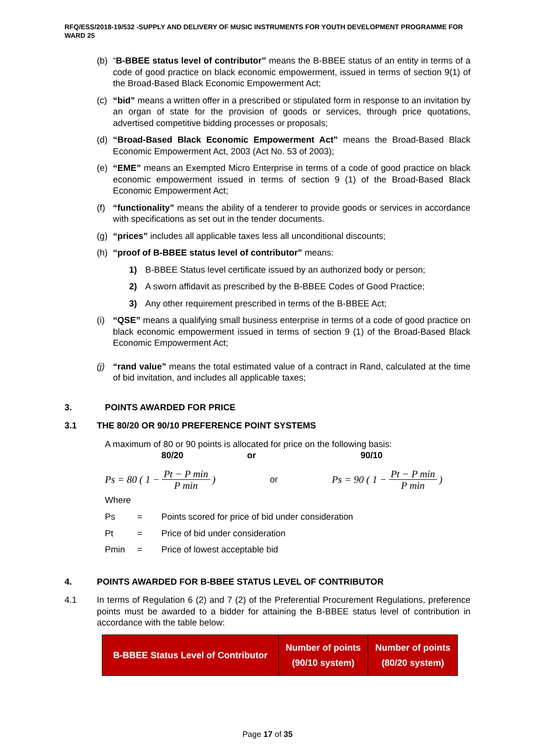RFQ/ESS/2018-19/532 -SUPPLY AND DELIVERY OF MUSIC INSTRUMENTS FOR YOUTH DEVELOPMENT PROGRAMME FOR WARD 25
(b) “B-BBEE status level of contributor” means the B-BBEE status of an entity in terms of a code of good practice on black economic empowerment, issued in terms of section 9(1) of the Broad-Based Black Economic Empowerment Act;
(c) “bid” means a written offer in a prescribed or stipulated form in response to an invitation by an organ of state for the provision of goods or services, through price quotations, advertised competitive bidding processes or proposals;
(d) “Broad-Based Black Economic Empowerment Act” means the Broad-Based Black Economic Empowerment Act, 2003 (Act No. 53 of 2003);
(e) “EME” means an Exempted Micro Enterprise in terms of a code of good practice on black economic empowerment issued in terms of section 9 (1) of the Broad-Based Black Economic Empowerment Act;
(f) “functionality” means the ability of a tenderer to provide goods or services in accordance with specifications as set out in the tender documents.
(g) “prices” includes all applicable taxes less all unconditional discounts;
(h) “proof of B-BBEE status level of contributor” means:
1) B-BBEE Status level certificate issued by an authorized body or person;
2) A sworn affidavit as prescribed by the B-BBEE Codes of Good Practice;
3) Any other requirement prescribed in terms of the B-BBEE Act;
(i) “QSE” means a qualifying small business enterprise in terms of a code of good practice on black economic empowerment issued in terms of section 9 (1) of the Broad-Based Black Economic Empowerment Act;
(j) “rand value” means the total estimated value of a contract in Rand, calculated at the time of bid invitation, and includes all applicable taxes;
3. POINTS AWARDED FOR PRICE
3.1 THE 80/20 OR 90/10 PREFERENCE POINT SYSTEMS
A maximum of 80 or 90 points is allocated for price on the following basis:
80/20 or 90/10
Ps = 80 ( 1 − Pt − P min P min)
or
Ps = 90 ( 1 − Pt − P min P min)
Where
| Ps | = | Points scored for price of bid under consideration |
| Pt | = | Price of bid under consideration |
| Pmin | = | Price of lowest acceptable bid |
4. POINTS AWARDED FOR B-BBEE STATUS LEVEL OF CONTRIBUTOR
4.1 In terms of Regulation 6 (2) and 7 (2) of the Preferential Procurement Regulations, preference points must be awarded to a bidder for attaining the B-BBEE status level of contribution in accordance with the table below:
| B-BBEE Status Level of Contributor | Number of points (90/10 system) | Number of points (80/20 system) |
| --- | --- | --- |
Page 17 of 35